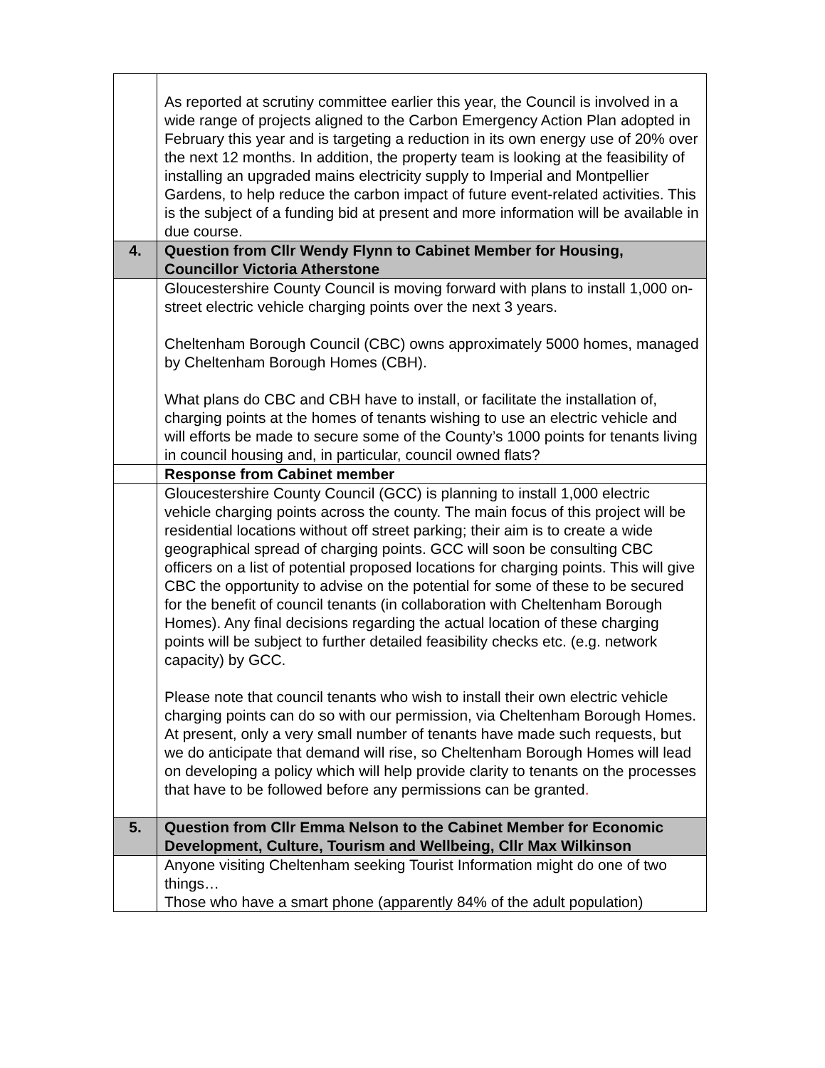| | As reported at scrutiny committee earlier this year, the Council is involved in a wide range of projects aligned to the Carbon Emergency Action Plan adopted in February this year and is targeting a reduction in its own energy use of 20% over the next 12 months. In addition, the property team is looking at the feasibility of installing an upgraded mains electricity supply to Imperial and Montpellier Gardens, to help reduce the carbon impact of future event-related activities. This is the subject of a funding bid at present and more information will be available in due course. |
| 4. | Question from Cllr Wendy Flynn to Cabinet Member for Housing, Councillor Victoria Atherstone |
| | Gloucestershire County Council is moving forward with plans to install 1,000 on-street electric vehicle charging points over the next 3 years. Cheltenham Borough Council (CBC) owns approximately 5000 homes, managed by Cheltenham Borough Homes (CBH). What plans do CBC and CBH have to install, or facilitate the installation of, charging points at the homes of tenants wishing to use an electric vehicle and will efforts be made to secure some of the County’s 1000 points for tenants living in council housing and, in particular, council owned flats? |
| | Response from Cabinet member |
| | Gloucestershire County Council (GCC) is planning to install 1,000 electric vehicle charging points across the county. The main focus of this project will be residential locations without off street parking; their aim is to create a wide geographical spread of charging points. GCC will soon be consulting CBC officers on a list of potential proposed locations for charging points. This will give CBC the opportunity to advise on the potential for some of these to be secured for the benefit of council tenants (in collaboration with Cheltenham Borough Homes). Any final decisions regarding the actual location of these charging points will be subject to further detailed feasibility checks etc. (e.g. network capacity) by GCC. Please note that council tenants who wish to install their own electric vehicle charging points can do so with our permission, via Cheltenham Borough Homes. At present, only a very small number of tenants have made such requests, but we do anticipate that demand will rise, so Cheltenham Borough Homes will lead on developing a policy which will help provide clarity to tenants on the processes that have to be followed before any permissions can be granted . |
| 5. | Question from Cllr Emma Nelson to the Cabinet Member for Economic Development, Culture, Tourism and Wellbeing, Cllr Max Wilkinson |
| | Anyone visiting Cheltenham seeking Tourist Information might do one of two things… Those who have a smart phone (apparently 84% of the adult population) |